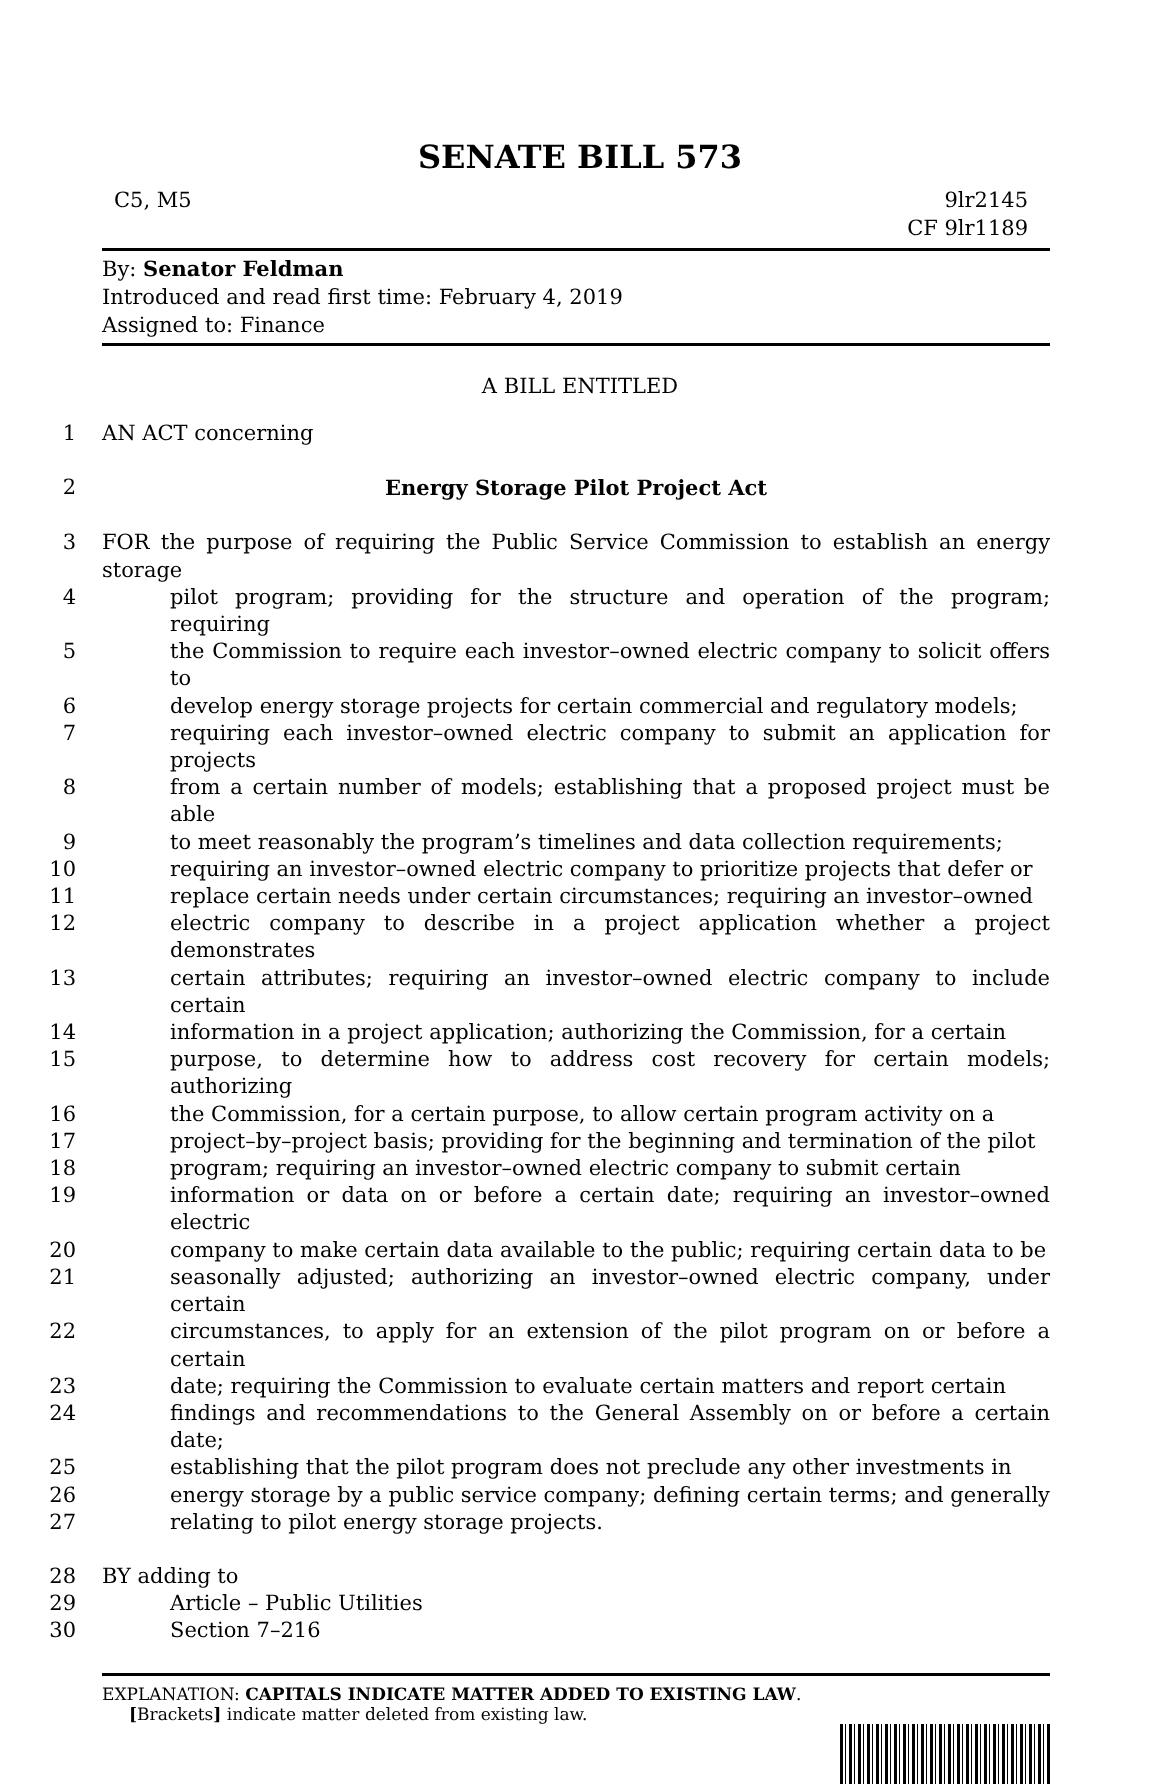SENATE BILL 573
C5, M5 9lr2145
CF 9lr1189
By: Senator Feldman
Introduced and read first time: February 4, 2019
Assigned to: Finance
A BILL ENTITLED
1 AN ACT concerning
2 Energy Storage Pilot Project Act
3 FOR the purpose of requiring the Public Service Commission to establish an energy storage
4 pilot program; providing for the structure and operation of the program; requiring
5 the Commission to require each investor–owned electric company to solicit offers to
6 develop energy storage projects for certain commercial and regulatory models;
7 requiring each investor–owned electric company to submit an application for projects
8 from a certain number of models; establishing that a proposed project must be able
9 to meet reasonably the program’s timelines and data collection requirements;
10 requiring an investor–owned electric company to prioritize projects that defer or
11 replace certain needs under certain circumstances; requiring an investor–owned
12 electric company to describe in a project application whether a project demonstrates
13 certain attributes; requiring an investor–owned electric company to include certain
14 information in a project application; authorizing the Commission, for a certain
15 purpose, to determine how to address cost recovery for certain models; authorizing
16 the Commission, for a certain purpose, to allow certain program activity on a
17 project–by–project basis; providing for the beginning and termination of the pilot
18 program; requiring an investor–owned electric company to submit certain
19 information or data on or before a certain date; requiring an investor–owned electric
20 company to make certain data available to the public; requiring certain data to be
21 seasonally adjusted; authorizing an investor–owned electric company, under certain
22 circumstances, to apply for an extension of the pilot program on or before a certain
23 date; requiring the Commission to evaluate certain matters and report certain
24 findings and recommendations to the General Assembly on or before a certain date;
25 establishing that the pilot program does not preclude any other investments in
26 energy storage by a public service company; defining certain terms; and generally
27 relating to pilot energy storage projects.
28 BY adding to
29 Article – Public Utilities
30 Section 7–216
EXPLANATION: CAPITALS INDICATE MATTER ADDED TO EXISTING LAW.
[Brackets] indicate matter deleted from existing law.